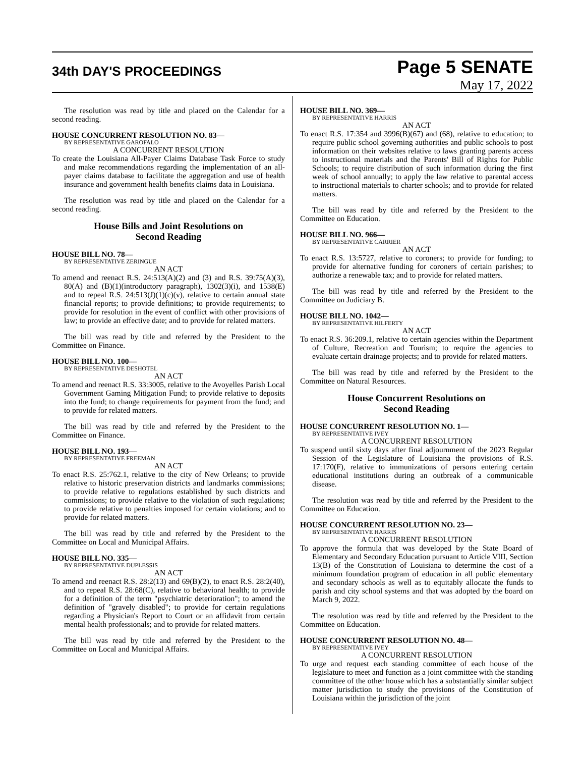34th DAY'S PROCEEDINGS
Page 5 SENATE
May 17, 2022
The resolution was read by title and placed on the Calendar for a second reading.
HOUSE CONCURRENT RESOLUTION NO. 83—
BY REPRESENTATIVE GAROFALO
A CONCURRENT RESOLUTION
To create the Louisiana All-Payer Claims Database Task Force to study and make recommendations regarding the implementation of an all-payer claims database to facilitate the aggregation and use of health insurance and government health benefits claims data in Louisiana.
The resolution was read by title and placed on the Calendar for a second reading.
House Bills and Joint Resolutions on
Second Reading
HOUSE BILL NO. 78—
BY REPRESENTATIVE ZERINGUE
AN ACT
To amend and reenact R.S. 24:513(A)(2) and (3) and R.S. 39:75(A)(3), 80(A) and (B)(1)(introductory paragraph), 1302(3)(i), and 1538(E) and to repeal R.S. 24:513(J)(1)(c)(v), relative to certain annual state financial reports; to provide definitions; to provide requirements; to provide for resolution in the event of conflict with other provisions of law; to provide an effective date; and to provide for related matters.
The bill was read by title and referred by the President to the Committee on Finance.
HOUSE BILL NO. 100—
BY REPRESENTATIVE DESHOTEL
AN ACT
To amend and reenact R.S. 33:3005, relative to the Avoyelles Parish Local Government Gaming Mitigation Fund; to provide relative to deposits into the fund; to change requirements for payment from the fund; and to provide for related matters.
The bill was read by title and referred by the President to the Committee on Finance.
HOUSE BILL NO. 193—
BY REPRESENTATIVE FREEMAN
AN ACT
To enact R.S. 25:762.1, relative to the city of New Orleans; to provide relative to historic preservation districts and landmarks commissions; to provide relative to regulations established by such districts and commissions; to provide relative to the violation of such regulations; to provide relative to penalties imposed for certain violations; and to provide for related matters.
The bill was read by title and referred by the President to the Committee on Local and Municipal Affairs.
HOUSE BILL NO. 335—
BY REPRESENTATIVE DUPLESSIS
AN ACT
To amend and reenact R.S. 28:2(13) and 69(B)(2), to enact R.S. 28:2(40), and to repeal R.S. 28:68(C), relative to behavioral health; to provide for a definition of the term "psychiatric deterioration"; to amend the definition of "gravely disabled"; to provide for certain regulations regarding a Physician's Report to Court or an affidavit from certain mental health professionals; and to provide for related matters.
The bill was read by title and referred by the President to the Committee on Local and Municipal Affairs.
HOUSE BILL NO. 369—
BY REPRESENTATIVE HARRIS
AN ACT
To enact R.S. 17:354 and 3996(B)(67) and (68), relative to education; to require public school governing authorities and public schools to post information on their websites relative to laws granting parents access to instructional materials and the Parents' Bill of Rights for Public Schools; to require distribution of such information during the first week of school annually; to apply the law relative to parental access to instructional materials to charter schools; and to provide for related matters.
The bill was read by title and referred by the President to the Committee on Education.
HOUSE BILL NO. 966—
BY REPRESENTATIVE CARRIER
AN ACT
To enact R.S. 13:5727, relative to coroners; to provide for funding; to provide for alternative funding for coroners of certain parishes; to authorize a renewable tax; and to provide for related matters.
The bill was read by title and referred by the President to the Committee on Judiciary B.
HOUSE BILL NO. 1042—
BY REPRESENTATIVE HILFERTY
AN ACT
To enact R.S. 36:209.1, relative to certain agencies within the Department of Culture, Recreation and Tourism; to require the agencies to evaluate certain drainage projects; and to provide for related matters.
The bill was read by title and referred by the President to the Committee on Natural Resources.
House Concurrent Resolutions on
Second Reading
HOUSE CONCURRENT RESOLUTION NO. 1—
BY REPRESENTATIVE IVEY
A CONCURRENT RESOLUTION
To suspend until sixty days after final adjournment of the 2023 Regular Session of the Legislature of Louisiana the provisions of R.S. 17:170(F), relative to immunizations of persons entering certain educational institutions during an outbreak of a communicable disease.
The resolution was read by title and referred by the President to the Committee on Education.
HOUSE CONCURRENT RESOLUTION NO. 23—
BY REPRESENTATIVE HARRIS
A CONCURRENT RESOLUTION
To approve the formula that was developed by the State Board of Elementary and Secondary Education pursuant to Article VIII, Section 13(B) of the Constitution of Louisiana to determine the cost of a minimum foundation program of education in all public elementary and secondary schools as well as to equitably allocate the funds to parish and city school systems and that was adopted by the board on March 9, 2022.
The resolution was read by title and referred by the President to the Committee on Education.
HOUSE CONCURRENT RESOLUTION NO. 48—
BY REPRESENTATIVE IVEY
A CONCURRENT RESOLUTION
To urge and request each standing committee of each house of the legislature to meet and function as a joint committee with the standing committee of the other house which has a substantially similar subject matter jurisdiction to study the provisions of the Constitution of Louisiana within the jurisdiction of the joint